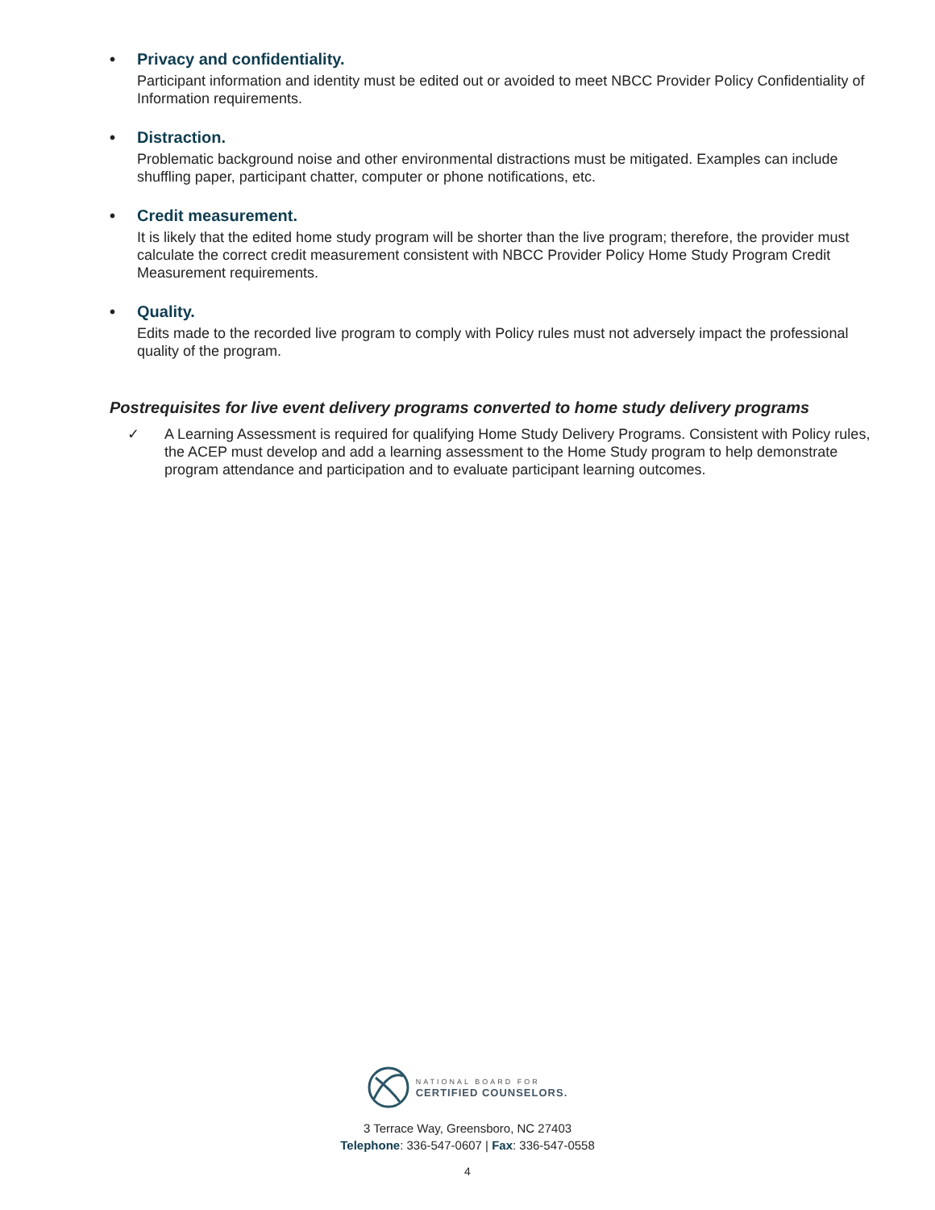• Privacy and confidentiality.
Participant information and identity must be edited out or avoided to meet NBCC Provider Policy Confidentiality of Information requirements.
• Distraction.
Problematic background noise and other environmental distractions must be mitigated. Examples can include shuffling paper, participant chatter, computer or phone notifications, etc.
• Credit measurement.
It is likely that the edited home study program will be shorter than the live program; therefore, the provider must calculate the correct credit measurement consistent with NBCC Provider Policy Home Study Program Credit Measurement requirements.
• Quality.
Edits made to the recorded live program to comply with Policy rules must not adversely impact the professional quality of the program.
Postrequisites for live event delivery programs converted to home study delivery programs
✓ A Learning Assessment is required for qualifying Home Study Delivery Programs. Consistent with Policy rules, the ACEP must develop and add a learning assessment to the Home Study program to help demonstrate program attendance and participation and to evaluate participant learning outcomes.
NATIONAL BOARD FOR
CERTIFIED COUNSELORS.
3 Terrace Way, Greensboro, NC 27403
Telephone: 336-547-0607 | Fax: 336-547-0558
4